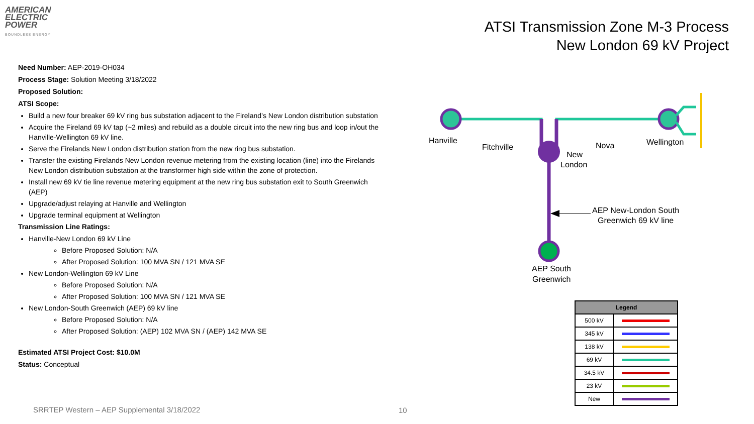AMERICAN
ELECTRIC
POWER
BOUNDLESS ENERGY
ATSI Transmission Zone M-3 Process
New London 69 kV Project
Need Number: AEP-2019-OH034
Process Stage: Solution Meeting 3/18/2022
Proposed Solution:
ATSI Scope:
Build a new four breaker 69 kV ring bus substation adjacent to the Fireland’s New London distribution substation
Acquire the Fireland 69 kV tap (~2 miles) and rebuild as a double circuit into the new ring bus and loop in/out the Hanville-Wellington 69 kV line.
Serve the Firelands New London distribution station from the new ring bus substation.
Transfer the existing Firelands New London revenue metering from the existing location (line) into the Firelands New London distribution substation at the transformer high side within the zone of protection.
Install new 69 kV tie line revenue metering equipment at the new ring bus substation exit to South Greenwich (AEP)
Upgrade/adjust relaying at Hanville and Wellington
Upgrade terminal equipment at Wellington
Transmission Line Ratings:
Hanville-New London 69 kV Line
Before Proposed Solution: N/A
After Proposed Solution: 100 MVA SN / 121 MVA SE
New London-Wellington 69 kV Line
Before Proposed Solution: N/A
After Proposed Solution: 100 MVA SN / 121 MVA SE
New London-South Greenwich (AEP) 69 kV line
Before Proposed Solution: N/A
After Proposed Solution: (AEP) 102 MVA SN / (AEP) 142 MVA SE
Estimated ATSI Project Cost: $10.0M
Status: Conceptual
Hanville
Fitchville
New
London
Nova
Wellington
AEP New-London South
Greenwich 69 kV line
AEP South
Greenwich
| Legend | |
| --- | --- |
| 500 kV | |
| 345 kV | |
| 138 kV | |
| 69 kV | |
| 34.5 kV | |
| 23 kV | |
| New | |
SRRTEP Western – AEP Supplemental 3/18/2022
10